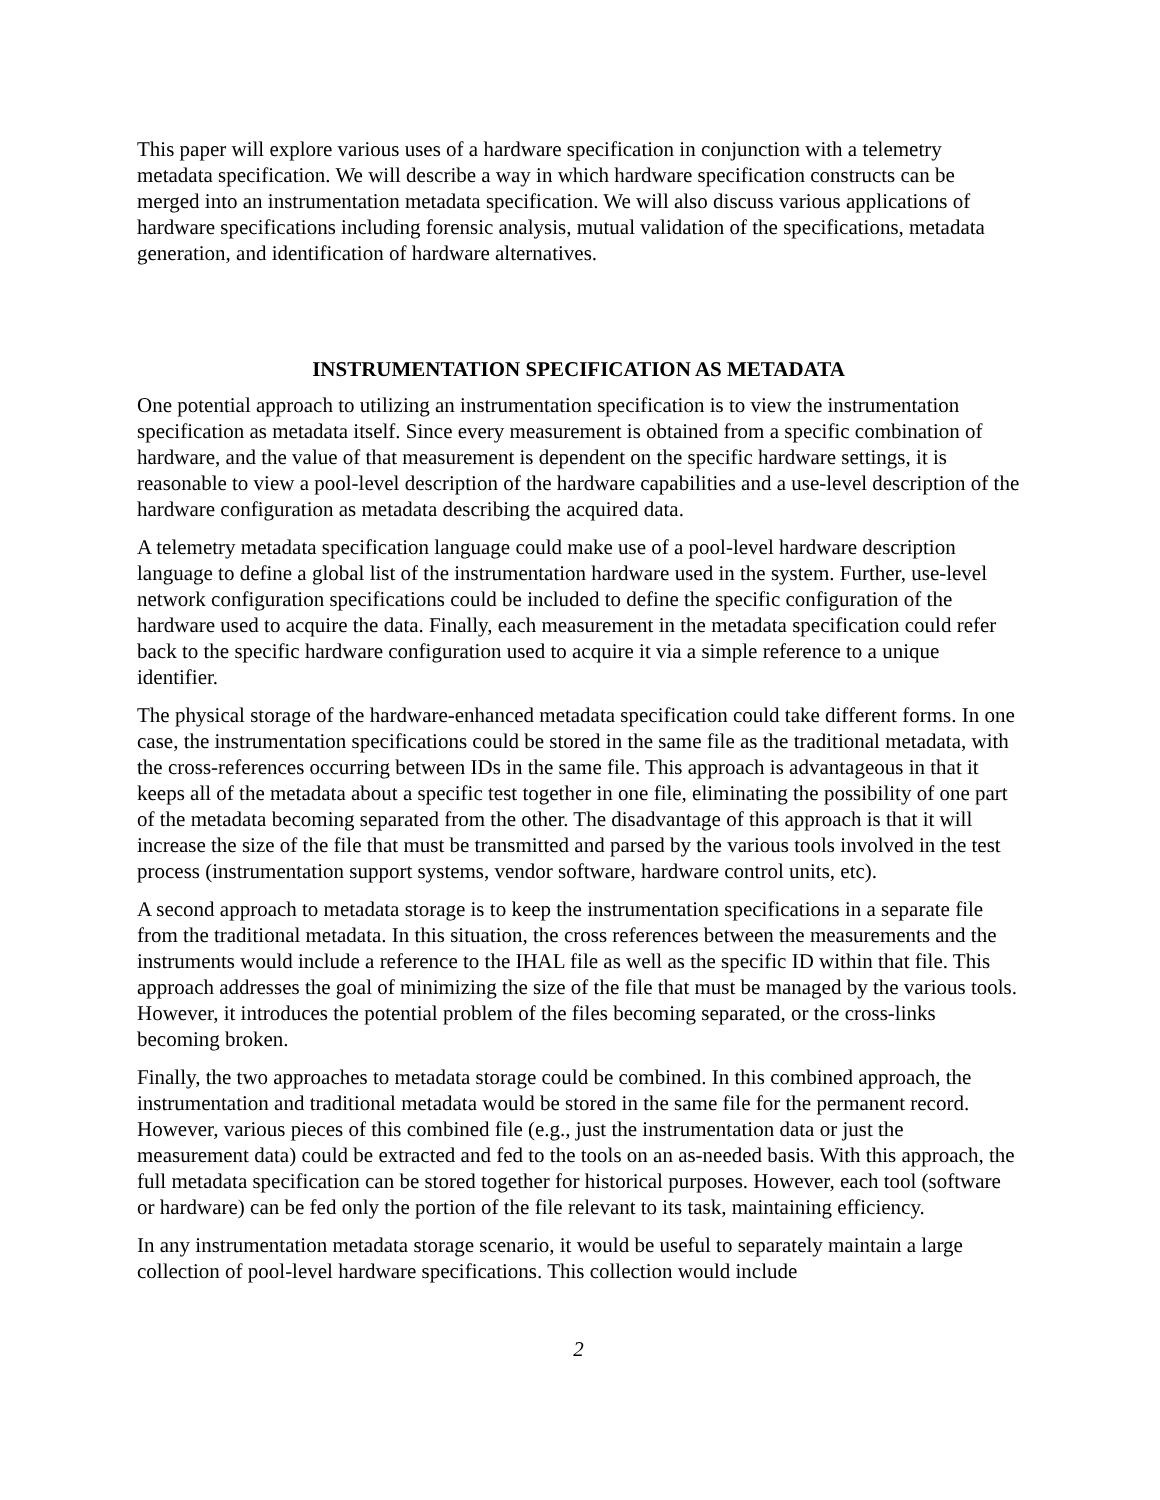This paper will explore various uses of a hardware specification in conjunction with a telemetry metadata specification. We will describe a way in which hardware specification constructs can be merged into an instrumentation metadata specification. We will also discuss various applications of hardware specifications including forensic analysis, mutual validation of the specifications, metadata generation, and identification of hardware alternatives.
INSTRUMENTATION SPECIFICATION AS METADATA
One potential approach to utilizing an instrumentation specification is to view the instrumentation specification as metadata itself. Since every measurement is obtained from a specific combination of hardware, and the value of that measurement is dependent on the specific hardware settings, it is reasonable to view a pool-level description of the hardware capabilities and a use-level description of the hardware configuration as metadata describing the acquired data.
A telemetry metadata specification language could make use of a pool-level hardware description language to define a global list of the instrumentation hardware used in the system. Further, use-level network configuration specifications could be included to define the specific configuration of the hardware used to acquire the data. Finally, each measurement in the metadata specification could refer back to the specific hardware configuration used to acquire it via a simple reference to a unique identifier.
The physical storage of the hardware-enhanced metadata specification could take different forms. In one case, the instrumentation specifications could be stored in the same file as the traditional metadata, with the cross-references occurring between IDs in the same file. This approach is advantageous in that it keeps all of the metadata about a specific test together in one file, eliminating the possibility of one part of the metadata becoming separated from the other. The disadvantage of this approach is that it will increase the size of the file that must be transmitted and parsed by the various tools involved in the test process (instrumentation support systems, vendor software, hardware control units, etc).
A second approach to metadata storage is to keep the instrumentation specifications in a separate file from the traditional metadata. In this situation, the cross references between the measurements and the instruments would include a reference to the IHAL file as well as the specific ID within that file. This approach addresses the goal of minimizing the size of the file that must be managed by the various tools. However, it introduces the potential problem of the files becoming separated, or the cross-links becoming broken.
Finally, the two approaches to metadata storage could be combined. In this combined approach, the instrumentation and traditional metadata would be stored in the same file for the permanent record. However, various pieces of this combined file (e.g., just the instrumentation data or just the measurement data) could be extracted and fed to the tools on an as-needed basis. With this approach, the full metadata specification can be stored together for historical purposes. However, each tool (software or hardware) can be fed only the portion of the file relevant to its task, maintaining efficiency.
In any instrumentation metadata storage scenario, it would be useful to separately maintain a large collection of pool-level hardware specifications. This collection would include
2